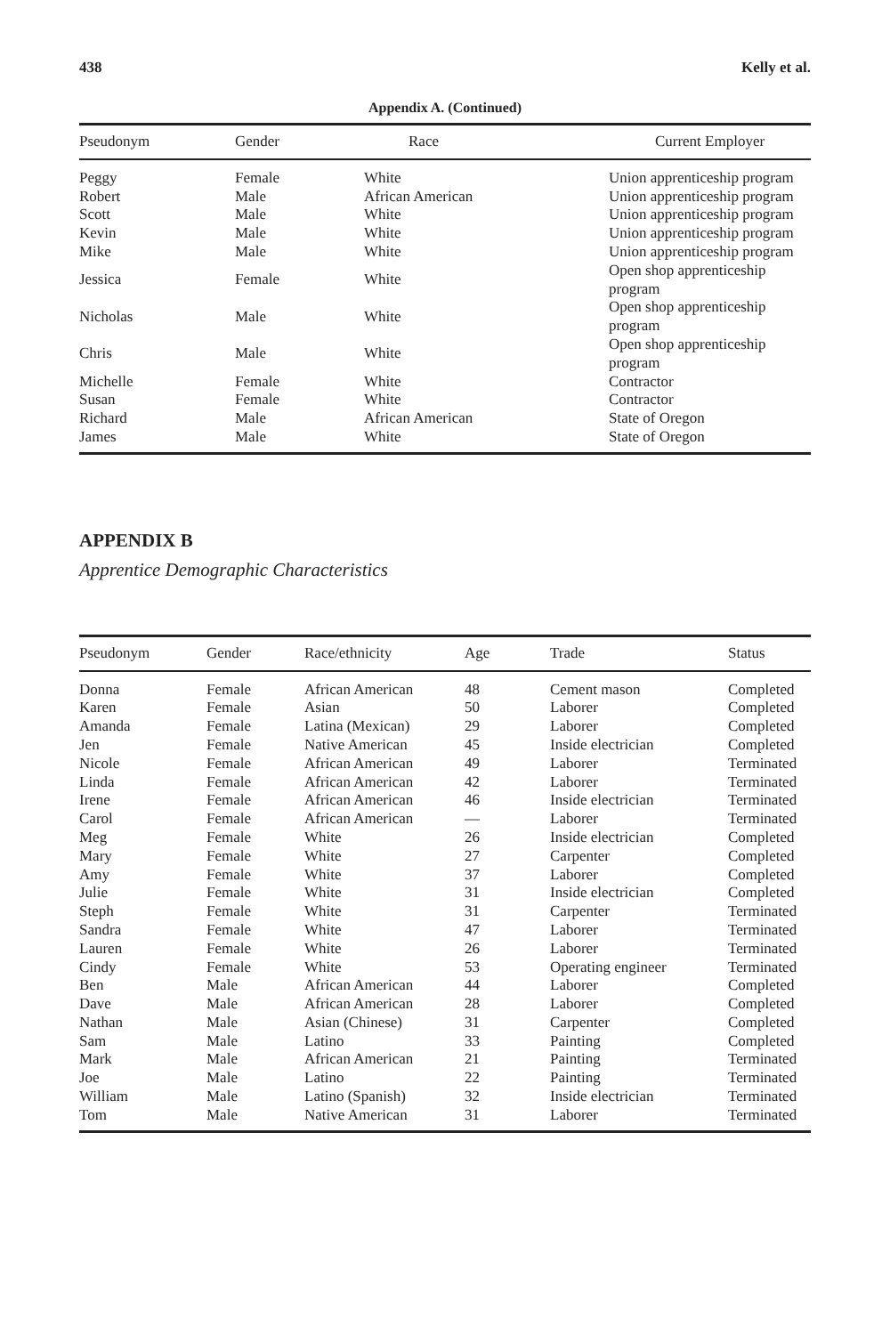438 Kelly et al.
Appendix A. (Continued)
| Pseudonym | Gender | Race | Current Employer |
| --- | --- | --- | --- |
| Peggy | Female | White | Union apprenticeship program |
| Robert | Male | African American | Union apprenticeship program |
| Scott | Male | White | Union apprenticeship program |
| Kevin | Male | White | Union apprenticeship program |
| Mike | Male | White | Union apprenticeship program |
| Jessica | Female | White | Open shop apprenticeship program |
| Nicholas | Male | White | Open shop apprenticeship program |
| Chris | Male | White | Open shop apprenticeship program |
| Michelle | Female | White | Contractor |
| Susan | Female | White | Contractor |
| Richard | Male | African American | State of Oregon |
| James | Male | White | State of Oregon |
APPENDIX B
Apprentice Demographic Characteristics
| Pseudonym | Gender | Race/ethnicity | Age | Trade | Status |
| --- | --- | --- | --- | --- | --- |
| Donna | Female | African American | 48 | Cement mason | Completed |
| Karen | Female | Asian | 50 | Laborer | Completed |
| Amanda | Female | Latina (Mexican) | 29 | Laborer | Completed |
| Jen | Female | Native American | 45 | Inside electrician | Completed |
| Nicole | Female | African American | 49 | Laborer | Terminated |
| Linda | Female | African American | 42 | Laborer | Terminated |
| Irene | Female | African American | 46 | Inside electrician | Terminated |
| Carol | Female | African American | — | Laborer | Terminated |
| Meg | Female | White | 26 | Inside electrician | Completed |
| Mary | Female | White | 27 | Carpenter | Completed |
| Amy | Female | White | 37 | Laborer | Completed |
| Julie | Female | White | 31 | Inside electrician | Completed |
| Steph | Female | White | 31 | Carpenter | Terminated |
| Sandra | Female | White | 47 | Laborer | Terminated |
| Lauren | Female | White | 26 | Laborer | Terminated |
| Cindy | Female | White | 53 | Operating engineer | Terminated |
| Ben | Male | African American | 44 | Laborer | Completed |
| Dave | Male | African American | 28 | Laborer | Completed |
| Nathan | Male | Asian (Chinese) | 31 | Carpenter | Completed |
| Sam | Male | Latino | 33 | Painting | Completed |
| Mark | Male | African American | 21 | Painting | Terminated |
| Joe | Male | Latino | 22 | Painting | Terminated |
| William | Male | Latino (Spanish) | 32 | Inside electrician | Terminated |
| Tom | Male | Native American | 31 | Laborer | Terminated |